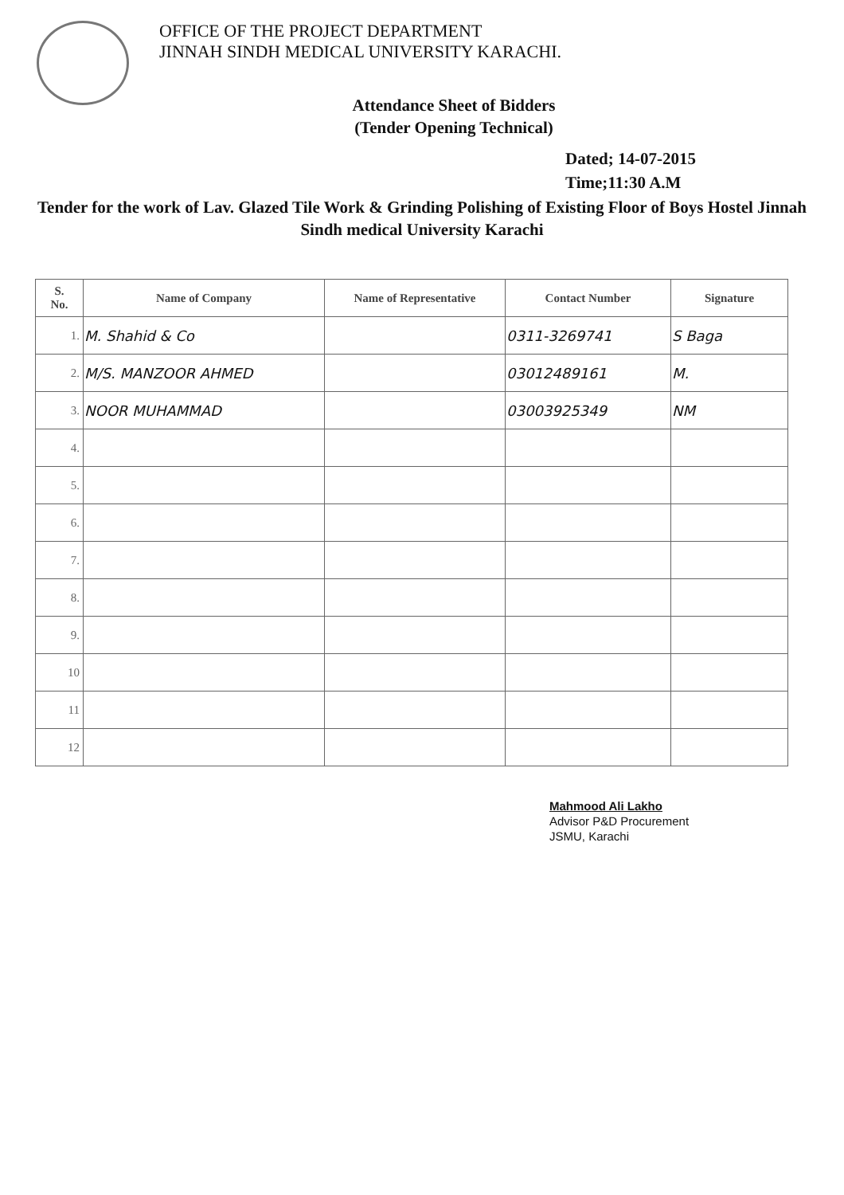OFFICE OF THE PROJECT DEPARTMENT
JINNAH SINDH MEDICAL UNIVERSITY KARACHI.
Attendance Sheet of Bidders
(Tender Opening Technical)
Dated; 14-07-2015
Time;11:30 A.M
Tender for the work of Lav. Glazed Tile Work & Grinding Polishing of Existing Floor of Boys Hostel Jinnah Sindh medical University Karachi
| S. No. | Name of Company | Name of Representative | Contact Number | Signature |
| --- | --- | --- | --- | --- |
| 1. | M. Shahid & Co | | 0311-3269741 | S Baga |
| 2. | M/S. MANZOOR AHMED | | 03012489161 | M. |
| 3. | NOOR MUHAMMAD | | 03003925349 | NM |
| 4. | | | | |
| 5. | | | | |
| 6. | | | | |
| 7. | | | | |
| 8. | | | | |
| 9. | | | | |
| 10 | | | | |
| 11 | | | | |
| 12 | | | | |
Mahmood Ali Lakho
Advisor P&D Procurement
JSMU, Karachi